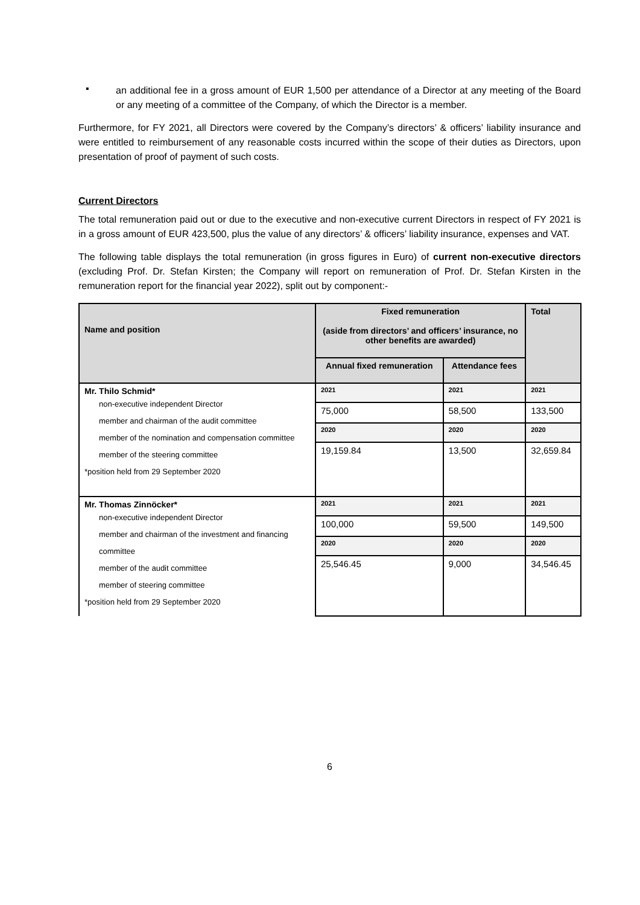▪
an additional fee in a gross amount of EUR 1,500 per attendance of a Director at any meeting of the Board or any meeting of a committee of the Company, of which the Director is a member.
Furthermore, for FY 2021, all Directors were covered by the Company’s directors’ & officers’ liability insurance and were entitled to reimbursement of any reasonable costs incurred within the scope of their duties as Directors, upon presentation of proof of payment of such costs.
Current Directors
The total remuneration paid out or due to the executive and non-executive current Directors in respect of FY 2021 is in a gross amount of EUR 423,500, plus the value of any directors’ & officers’ liability insurance, expenses and VAT.
The following table displays the total remuneration (in gross figures in Euro) of current non-executive directors (excluding Prof. Dr. Stefan Kirsten; the Company will report on remuneration of Prof. Dr. Stefan Kirsten in the remuneration report for the financial year 2022), split out by component:-
| Name and position | Fixed remuneration (aside from directors’ and officers’ insurance, no other benefits are awarded) | | Total |
| --- | --- | --- | --- |
| | Annual fixed remuneration | Attendance fees | |
| Mr. Thilo Schmid* non-executive independent Director member and chairman of the audit committee member of the nomination and compensation committee member of the steering committee *position held from 29 September 2020 | 2021 | 2021 | 2021 |
| | 75,000 | 58,500 | 133,500 |
| | 2020 | 2020 | 2020 |
| | 19,159.84 | 13,500 | 32,659.84 |
| Mr. Thomas Zinnöcker* non-executive independent Director member and chairman of the investment and financing committee member of the audit committee member of steering committee *position held from 29 September 2020 | 2021 | 2021 | 2021 |
| | 100,000 | 59,500 | 149,500 |
| | 2020 | 2020 | 2020 |
| | 25,546.45 | 9,000 | 34,546.45 |
6